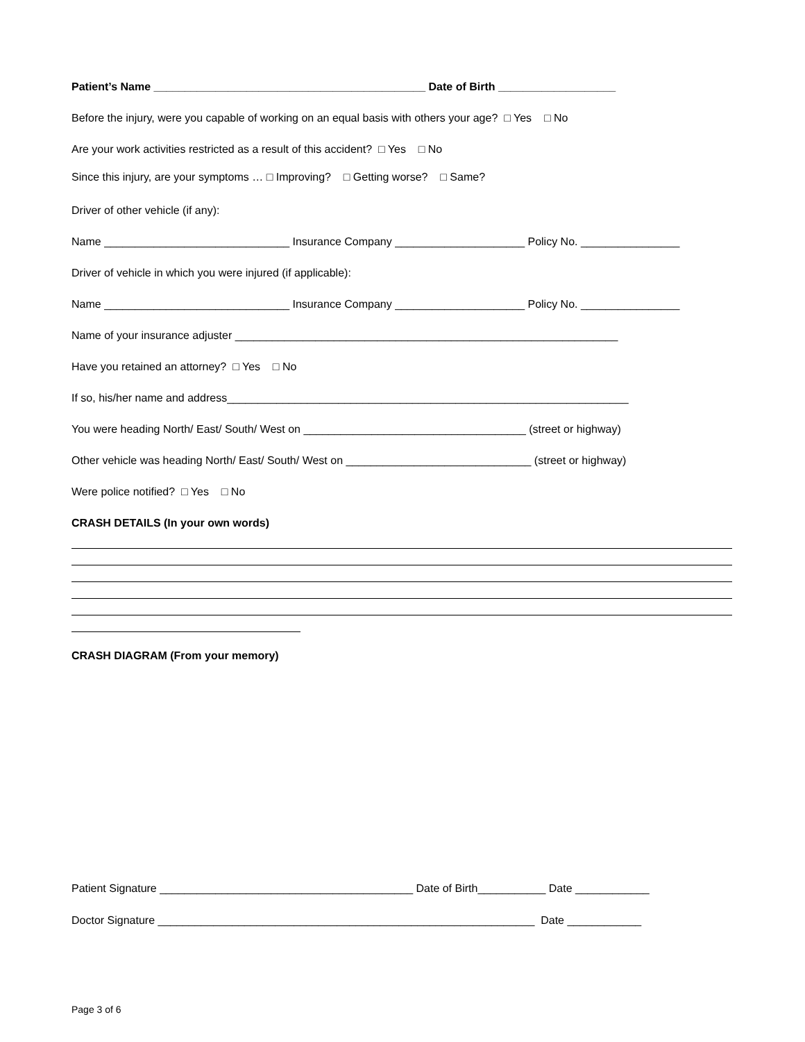Patient’s Name ____________________________________________ Date of Birth ___________________
Before the injury, were you capable of working on an equal basis with others your age? □ Yes □ No
Are your work activities restricted as a result of this accident? □ Yes □ No
Since this injury, are your symptoms … □ Improving? □ Getting worse? □ Same?
Driver of other vehicle (if any):
Name ______________________________ Insurance Company _____________________ Policy No. ________________
Driver of vehicle in which you were injured (if applicable):
Name ______________________________ Insurance Company _____________________ Policy No. ________________
Name of your insurance adjuster ______________________________________________________________
Have you retained an attorney? □ Yes □ No
If so, his/her name and address_________________________________________________________________
You were heading North/ East/ South/ West on ____________________________________ (street or highway)
Other vehicle was heading North/ East/ South/ West on ______________________________ (street or highway)
Were police notified? □ Yes □ No
CRASH DETAILS (In your own words)
CRASH DIAGRAM (From your memory)
Patient Signature _________________________________________ Date of Birth___________ Date ____________
Doctor Signature _____________________________________________________________ Date ____________
Page 3 of 6